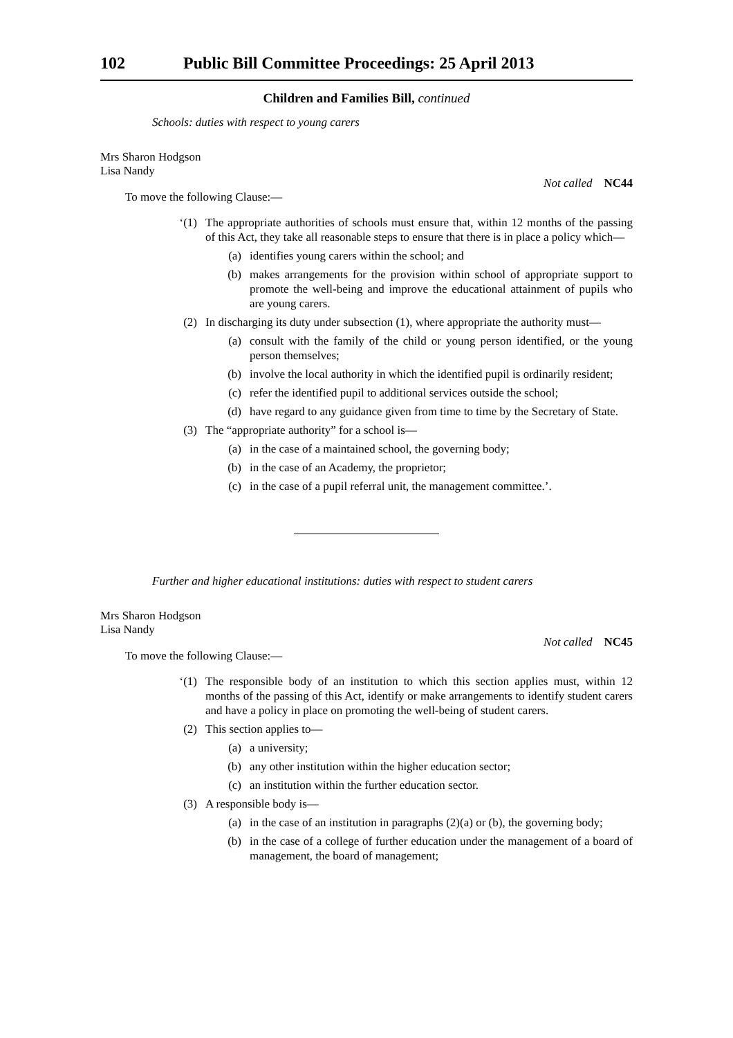102 Public Bill Committee Proceedings: 25 April 2013
Children and Families Bill, continued
Schools: duties with respect to young carers
Mrs Sharon Hodgson
Lisa Nandy
Not called NC44
To move the following Clause:—
‘(1) The appropriate authorities of schools must ensure that, within 12 months of the passing of this Act, they take all reasonable steps to ensure that there is in place a policy which—
(a) identifies young carers within the school; and
(b) makes arrangements for the provision within school of appropriate support to promote the well-being and improve the educational attainment of pupils who are young carers.
(2) In discharging its duty under subsection (1), where appropriate the authority must—
(a) consult with the family of the child or young person identified, or the young person themselves;
(b) involve the local authority in which the identified pupil is ordinarily resident;
(c) refer the identified pupil to additional services outside the school;
(d) have regard to any guidance given from time to time by the Secretary of State.
(3) The “appropriate authority” for a school is—
(a) in the case of a maintained school, the governing body;
(b) in the case of an Academy, the proprietor;
(c) in the case of a pupil referral unit, the management committee.’.
Further and higher educational institutions: duties with respect to student carers
Mrs Sharon Hodgson
Lisa Nandy
Not called NC45
To move the following Clause:—
‘(1) The responsible body of an institution to which this section applies must, within 12 months of the passing of this Act, identify or make arrangements to identify student carers and have a policy in place on promoting the well-being of student carers.
(2) This section applies to—
(a) a university;
(b) any other institution within the higher education sector;
(c) an institution within the further education sector.
(3) A responsible body is—
(a) in the case of an institution in paragraphs (2)(a) or (b), the governing body;
(b) in the case of a college of further education under the management of a board of management, the board of management;